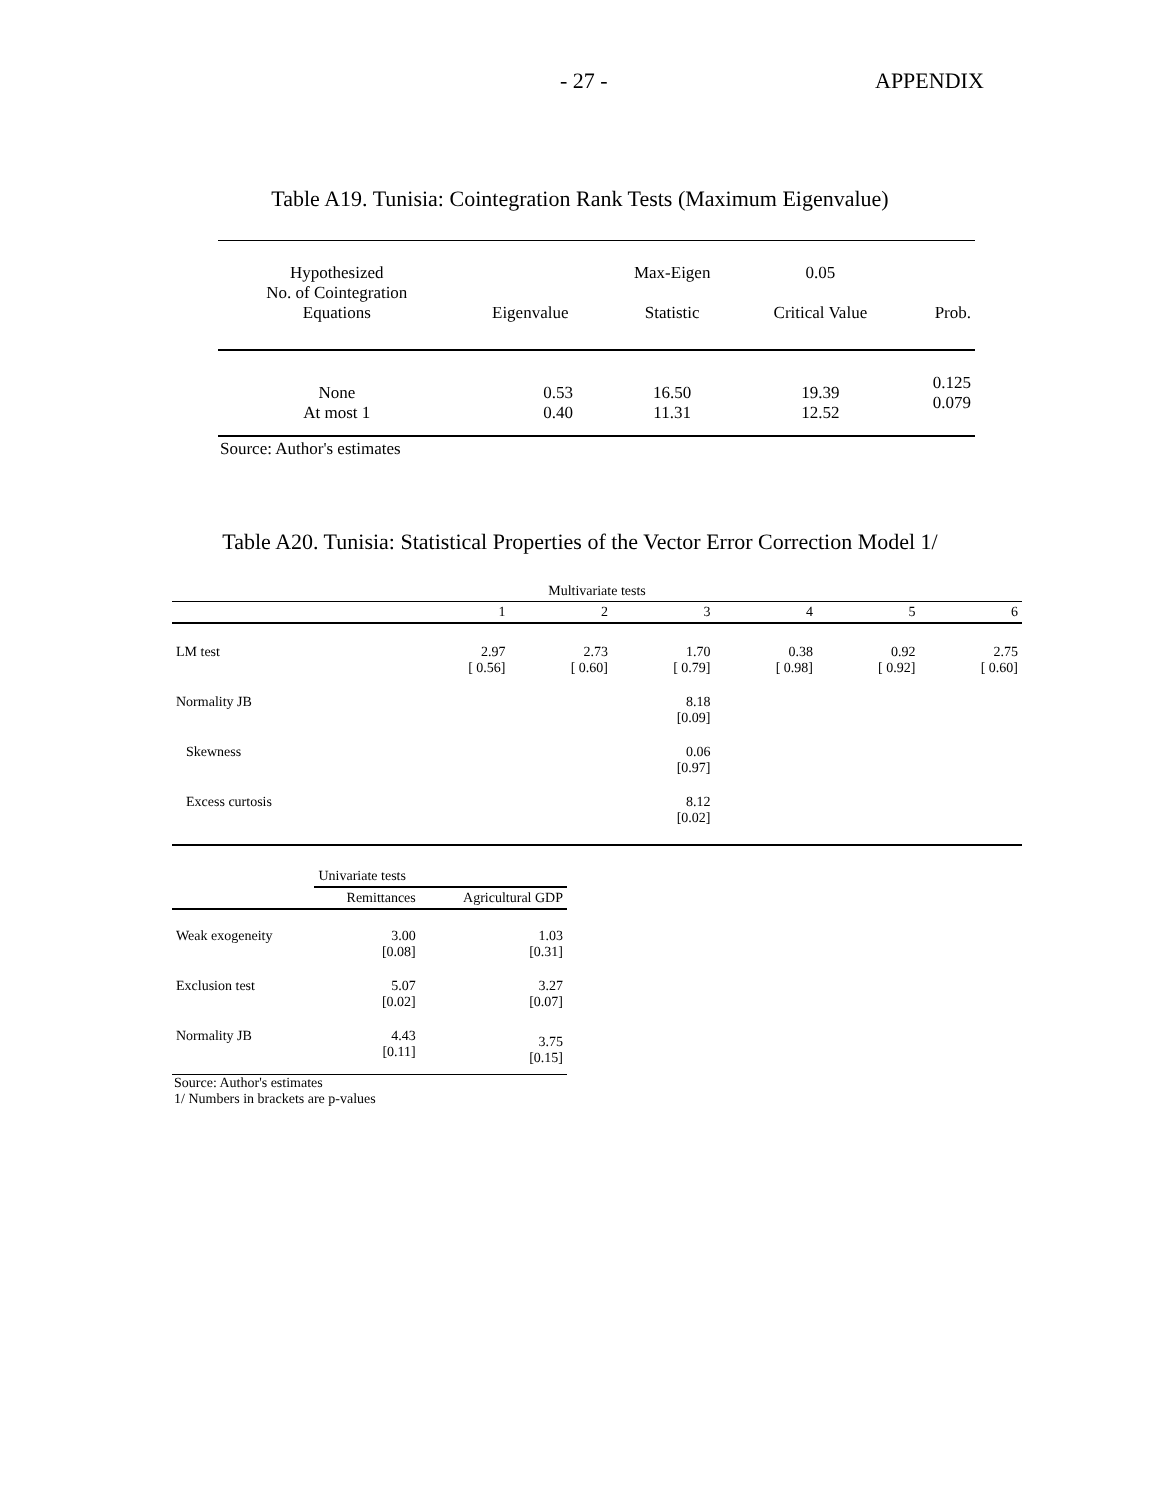- 27 - APPENDIX
Table A19. Tunisia: Cointegration Rank Tests (Maximum Eigenvalue)
| Hypothesized No. of Cointegration Equations | Eigenvalue | Max-Eigen Statistic | 0.05 Critical Value | Prob. |
| None At most 1 | 0.53 0.40 | 16.50 11.31 | 19.39 12.52 | 0.125 0.079 |
Source: Author's estimates
Table A20. Tunisia: Statistical Properties of the Vector Error Correction Model 1/
| Multivariate tests | | | | | | |
| | 1 | 2 | 3 | 4 | 5 | 6 |
| LM test | 2.97 [ 0.56] | 2.73 [ 0.60] | 1.70 [ 0.79] | 0.38 [ 0.98] | 0.92 [ 0.92] | 2.75 [ 0.60] |
| Normality JB | | | 8.18 [0.09] | | | |
| Skewness | | | 0.06 [0.97] | | | |
| Excess curtosis | | | 8.12 [0.02] | | | |
| | Univariate tests | |
| | Remittances | Agricultural GDP |
| Weak exogeneity | 3.00 [0.08] | 1.03 [0.31] |
| Exclusion test | 5.07 [0.02] | 3.27 [0.07] |
| Normality JB | 4.43 [0.11] | 3.75 [0.15] |
Source: Author's estimates
1/ Numbers in brackets are p-values